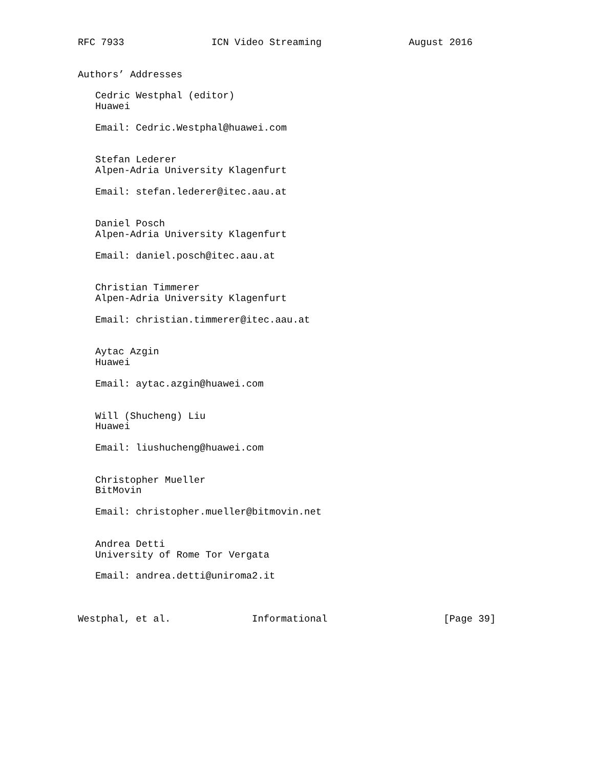RFC 7933               ICN Video Streaming               August 2016


Authors’ Addresses

   Cedric Westphal (editor)
   Huawei

   Email: Cedric.Westphal@huawei.com


   Stefan Lederer
   Alpen-Adria University Klagenfurt

   Email: stefan.lederer@itec.aau.at


   Daniel Posch
   Alpen-Adria University Klagenfurt

   Email: daniel.posch@itec.aau.at


   Christian Timmerer
   Alpen-Adria University Klagenfurt

   Email: christian.timmerer@itec.aau.at


   Aytac Azgin
   Huawei

   Email: aytac.azgin@huawei.com


   Will (Shucheng) Liu
   Huawei

   Email: liushucheng@huawei.com


   Christopher Mueller
   BitMovin

   Email: christopher.mueller@bitmovin.net


   Andrea Detti
   University of Rome Tor Vergata

   Email: andrea.detti@uniroma2.it



Westphal, et al.              Informational                    [Page 39]